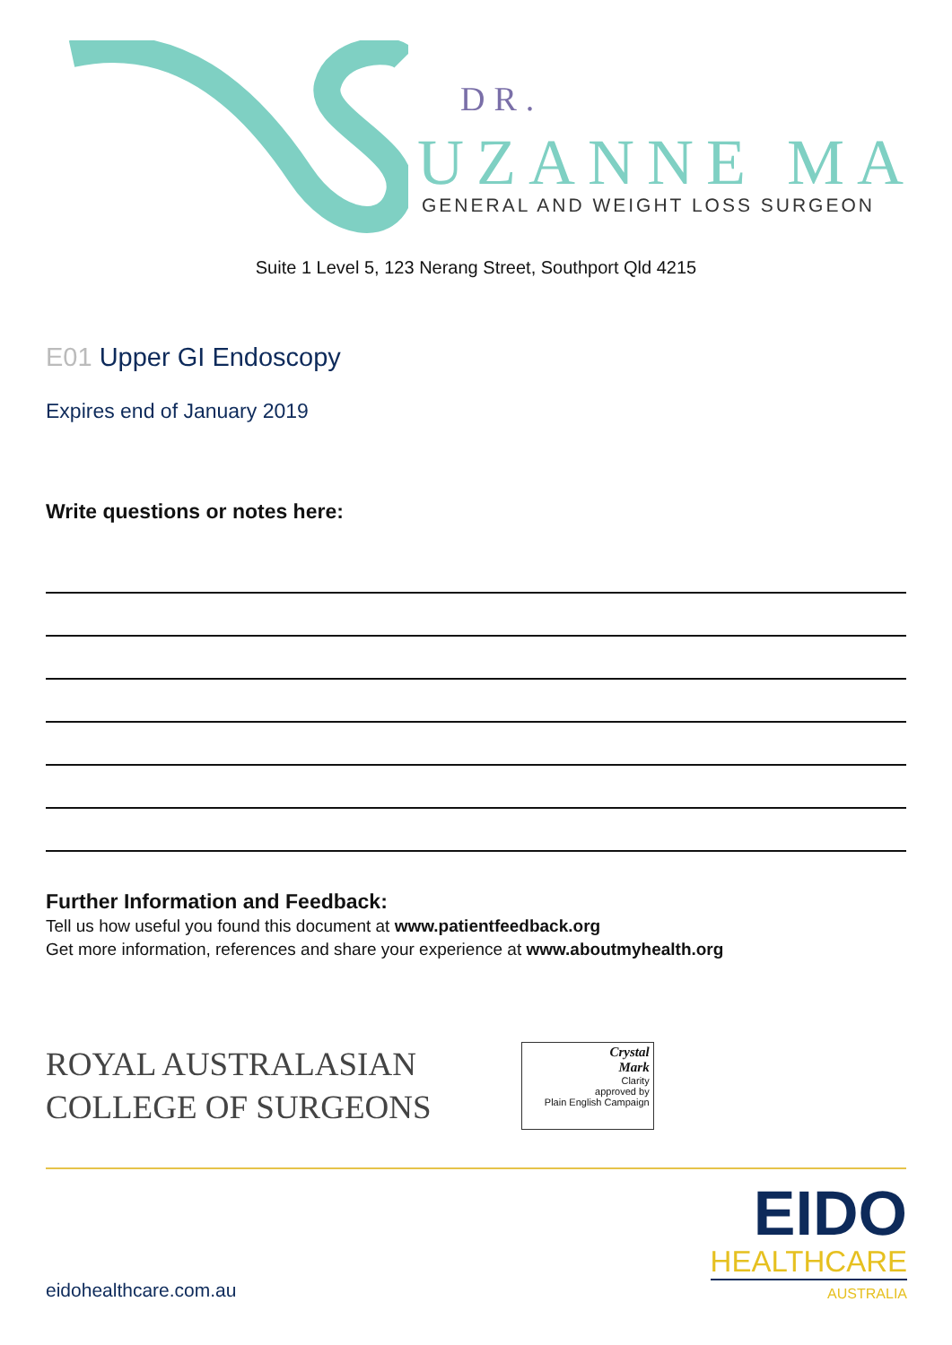DR.
UZANNE MA
GENERAL AND WEIGHT LOSS SURGEON
Suite 1 Level 5, 123 Nerang Street, Southport Qld 4215
E01 Upper GI Endoscopy
Expires end of January 2019
Write questions or notes here:
Further Information and Feedback:
Tell us how useful you found this document at www.patientfeedback.org
Get more information, references and share your experience at www.aboutmyhealth.org
ROYAL AUSTRALASIAN
COLLEGE OF SURGEONS
Crystal
Mark
Clarity
approved by
Plain English Campaign
eidohealthcare.com.au
EIDO
HEALTHCARE
AUSTRALIA